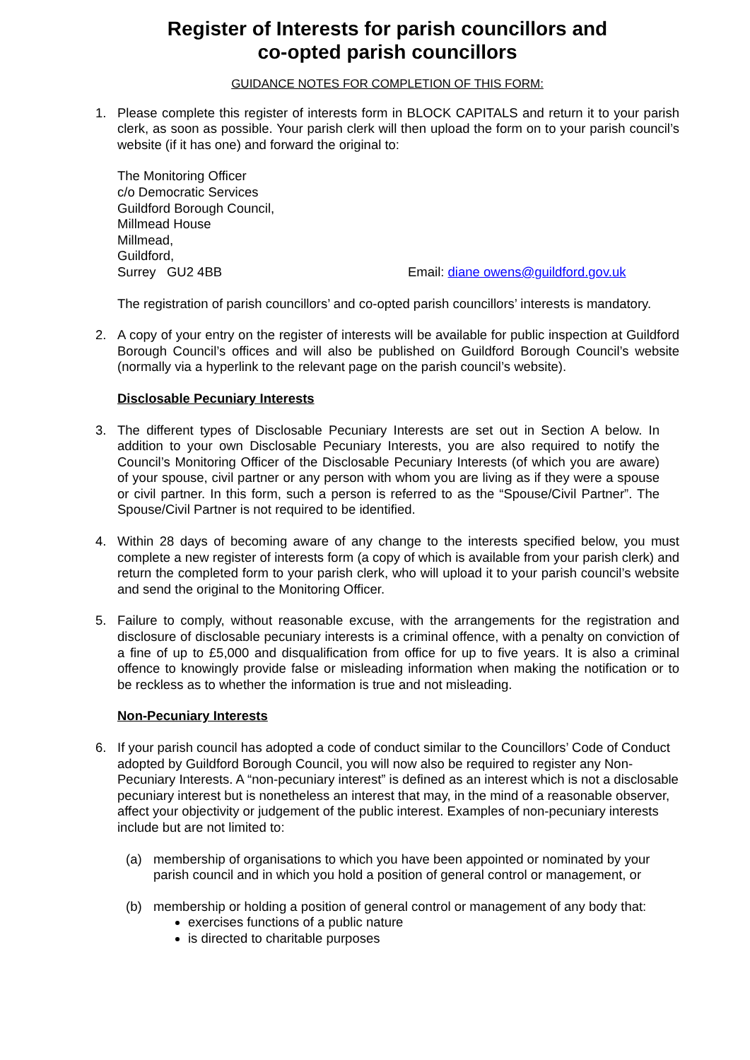Register of Interests for parish councillors and
co-opted parish councillors
GUIDANCE NOTES FOR COMPLETION OF THIS FORM:
1. Please complete this register of interests form in BLOCK CAPITALS and return it to your parish clerk, as soon as possible. Your parish clerk will then upload the form on to your parish council’s website (if it has one) and forward the original to:
The Monitoring Officer
c/o Democratic Services
Guildford Borough Council,
Millmead House
Millmead,
Guildford,
Surrey GU2 4BB Email: diane owens@guildford.gov.uk
The registration of parish councillors’ and co-opted parish councillors’ interests is mandatory.
2. A copy of your entry on the register of interests will be available for public inspection at Guildford Borough Council’s offices and will also be published on Guildford Borough Council’s website (normally via a hyperlink to the relevant page on the parish council’s website).
Disclosable Pecuniary Interests
3. The different types of Disclosable Pecuniary Interests are set out in Section A below. In addition to your own Disclosable Pecuniary Interests, you are also required to notify the Council’s Monitoring Officer of the Disclosable Pecuniary Interests (of which you are aware) of your spouse, civil partner or any person with whom you are living as if they were a spouse or civil partner. In this form, such a person is referred to as the “Spouse/Civil Partner”. The Spouse/Civil Partner is not required to be identified.
4. Within 28 days of becoming aware of any change to the interests specified below, you must complete a new register of interests form (a copy of which is available from your parish clerk) and return the completed form to your parish clerk, who will upload it to your parish council’s website and send the original to the Monitoring Officer.
5. Failure to comply, without reasonable excuse, with the arrangements for the registration and disclosure of disclosable pecuniary interests is a criminal offence, with a penalty on conviction of a fine of up to £5,000 and disqualification from office for up to five years. It is also a criminal offence to knowingly provide false or misleading information when making the notification or to be reckless as to whether the information is true and not misleading.
Non-Pecuniary Interests
6. If your parish council has adopted a code of conduct similar to the Councillors’ Code of Conduct adopted by Guildford Borough Council, you will now also be required to register any Non-Pecuniary Interests. A “non-pecuniary interest” is defined as an interest which is not a disclosable pecuniary interest but is nonetheless an interest that may, in the mind of a reasonable observer, affect your objectivity or judgement of the public interest. Examples of non-pecuniary interests include but are not limited to:
(a) membership of organisations to which you have been appointed or nominated by your parish council and in which you hold a position of general control or management, or
(b) membership or holding a position of general control or management of any body that:
exercises functions of a public nature
is directed to charitable purposes